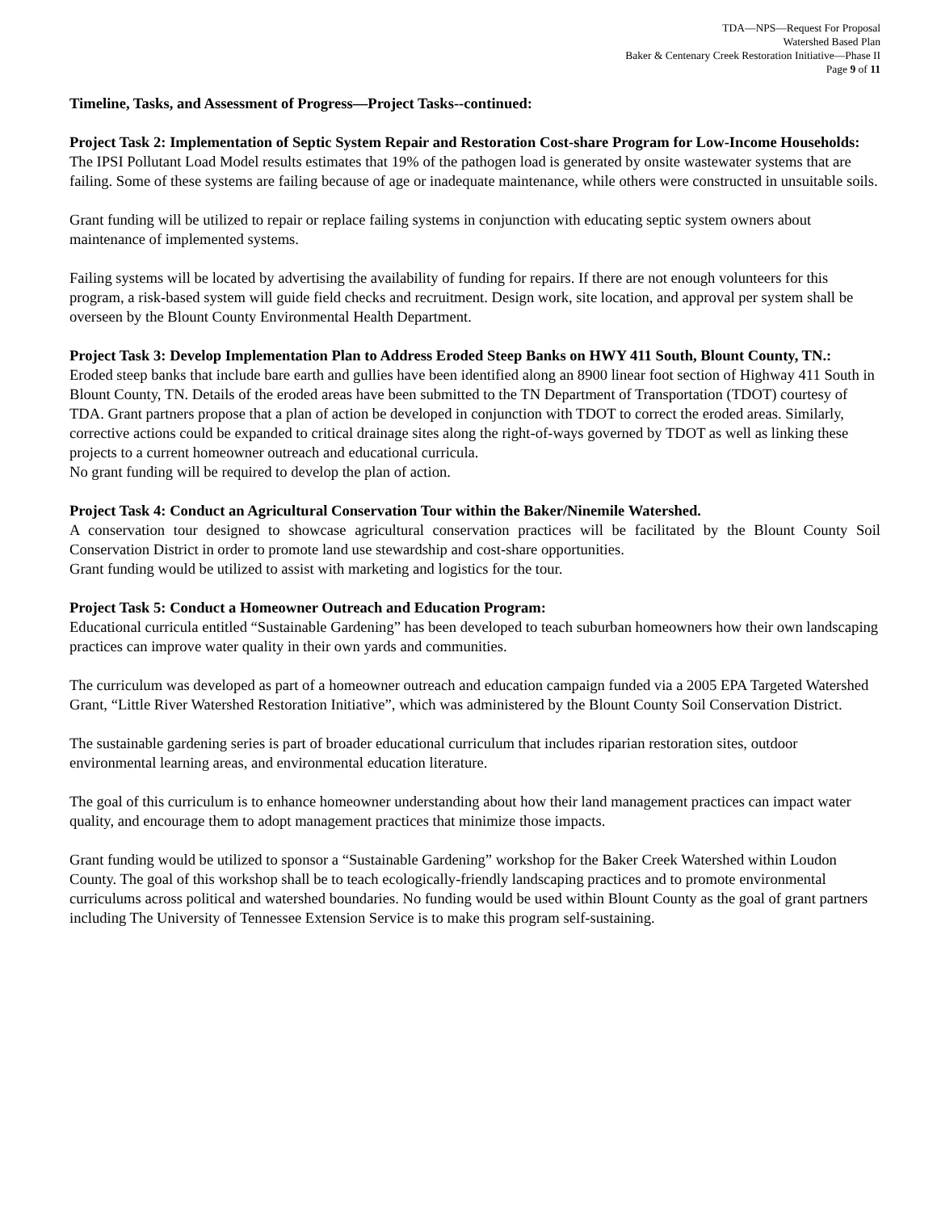TDA—NPS—Request For Proposal
Watershed Based Plan
Baker & Centenary Creek Restoration Initiative—Phase II
Page 9 of 11
Timeline, Tasks, and Assessment of Progress—Project Tasks--continued:
Project Task 2: Implementation of Septic System Repair and Restoration Cost-share Program for Low-Income Households:
The IPSI Pollutant Load Model results estimates that 19% of the pathogen load is generated by onsite wastewater systems that are failing. Some of these systems are failing because of age or inadequate maintenance, while others were constructed in unsuitable soils.
Grant funding will be utilized to repair or replace failing systems in conjunction with educating septic system owners about maintenance of implemented systems.
Failing systems will be located by advertising the availability of funding for repairs. If there are not enough volunteers for this program, a risk-based system will guide field checks and recruitment. Design work, site location, and approval per system shall be overseen by the Blount County Environmental Health Department.
Project Task 3: Develop Implementation Plan to Address Eroded Steep Banks on HWY 411 South, Blount County, TN.:
Eroded steep banks that include bare earth and gullies have been identified along an 8900 linear foot section of Highway 411 South in Blount County, TN. Details of the eroded areas have been submitted to the TN Department of Transportation (TDOT) courtesy of TDA. Grant partners propose that a plan of action be developed in conjunction with TDOT to correct the eroded areas. Similarly, corrective actions could be expanded to critical drainage sites along the right-of-ways governed by TDOT as well as linking these projects to a current homeowner outreach and educational curricula.
No grant funding will be required to develop the plan of action.
Project Task 4: Conduct an Agricultural Conservation Tour within the Baker/Ninemile Watershed.
A conservation tour designed to showcase agricultural conservation practices will be facilitated by the Blount County Soil Conservation District in order to promote land use stewardship and cost-share opportunities.
Grant funding would be utilized to assist with marketing and logistics for the tour.
Project Task 5: Conduct a Homeowner Outreach and Education Program:
Educational curricula entitled “Sustainable Gardening” has been developed to teach suburban homeowners how their own landscaping practices can improve water quality in their own yards and communities.
The curriculum was developed as part of a homeowner outreach and education campaign funded via a 2005 EPA Targeted Watershed Grant, “Little River Watershed Restoration Initiative”, which was administered by the Blount County Soil Conservation District.
The sustainable gardening series is part of broader educational curriculum that includes riparian restoration sites, outdoor environmental learning areas, and environmental education literature.
The goal of this curriculum is to enhance homeowner understanding about how their land management practices can impact water quality, and encourage them to adopt management practices that minimize those impacts.
Grant funding would be utilized to sponsor a “Sustainable Gardening” workshop for the Baker Creek Watershed within Loudon County. The goal of this workshop shall be to teach ecologically-friendly landscaping practices and to promote environmental curriculums across political and watershed boundaries. No funding would be used within Blount County as the goal of grant partners including The University of Tennessee Extension Service is to make this program self-sustaining.